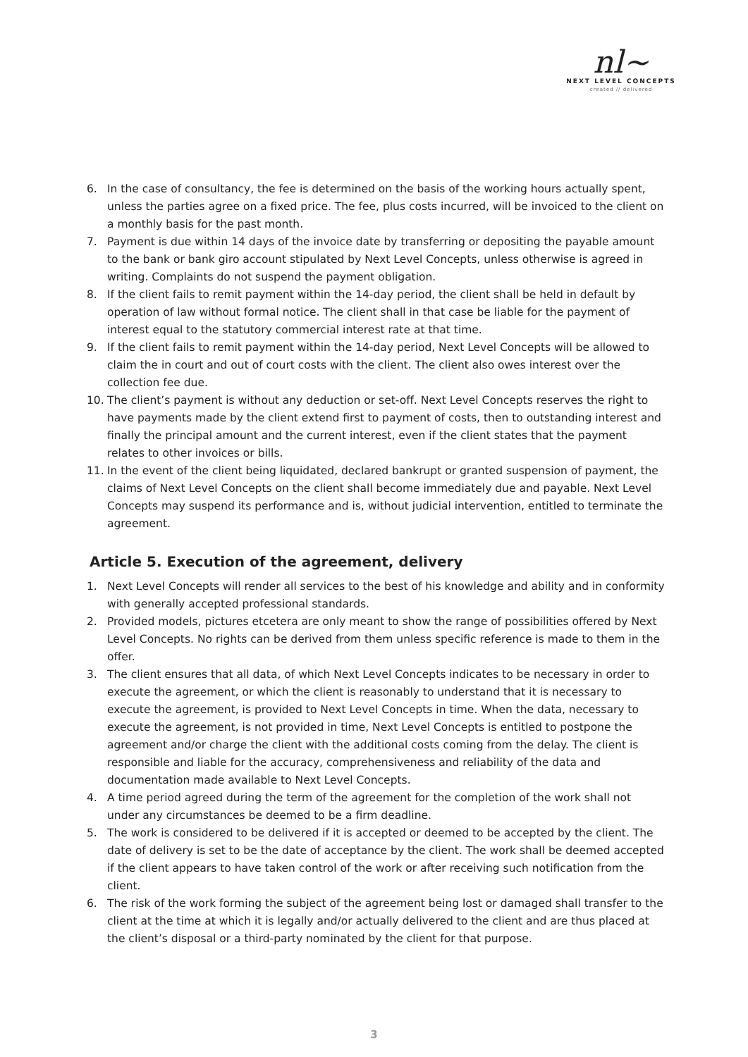nl~
NEXT LEVEL CONCEPTS
created // delivered
6. In the case of consultancy, the fee is determined on the basis of the working hours actually spent, unless the parties agree on a fixed price. The fee, plus costs incurred, will be invoiced to the client on a monthly basis for the past month.
7. Payment is due within 14 days of the invoice date by transferring or depositing the payable amount to the bank or bank giro account stipulated by Next Level Concepts, unless otherwise is agreed in writing. Complaints do not suspend the payment obligation.
8. If the client fails to remit payment within the 14-day period, the client shall be held in default by operation of law without formal notice. The client shall in that case be liable for the payment of interest equal to the statutory commercial interest rate at that time.
9. If the client fails to remit payment within the 14-day period, Next Level Concepts will be allowed to claim the in court and out of court costs with the client. The client also owes interest over the collection fee due.
10. The client’s payment is without any deduction or set-off. Next Level Concepts reserves the right to have payments made by the client extend first to payment of costs, then to outstanding interest and finally the principal amount and the current interest, even if the client states that the payment relates to other invoices or bills.
11. In the event of the client being liquidated, declared bankrupt or granted suspension of payment, the claims of Next Level Concepts on the client shall become immediately due and payable. Next Level Concepts may suspend its performance and is, without judicial intervention, entitled to terminate the agreement.
Article 5. Execution of the agreement, delivery
1. Next Level Concepts will render all services to the best of his knowledge and ability and in conformity with generally accepted professional standards.
2. Provided models, pictures etcetera are only meant to show the range of possibilities offered by Next Level Concepts. No rights can be derived from them unless specific reference is made to them in the offer.
3. The client ensures that all data, of which Next Level Concepts indicates to be necessary in order to execute the agreement, or which the client is reasonably to understand that it is necessary to execute the agreement, is provided to Next Level Concepts in time. When the data, necessary to execute the agreement, is not provided in time, Next Level Concepts is entitled to postpone the agreement and/or charge the client with the additional costs coming from the delay. The client is responsible and liable for the accuracy, comprehensiveness and reliability of the data and documentation made available to Next Level Concepts.
4. A time period agreed during the term of the agreement for the completion of the work shall not under any circumstances be deemed to be a firm deadline.
5. The work is considered to be delivered if it is accepted or deemed to be accepted by the client. The date of delivery is set to be the date of acceptance by the client. The work shall be deemed accepted if the client appears to have taken control of the work or after receiving such notification from the client.
6. The risk of the work forming the subject of the agreement being lost or damaged shall transfer to the client at the time at which it is legally and/or actually delivered to the client and are thus placed at the client’s disposal or a third-party nominated by the client for that purpose.
3